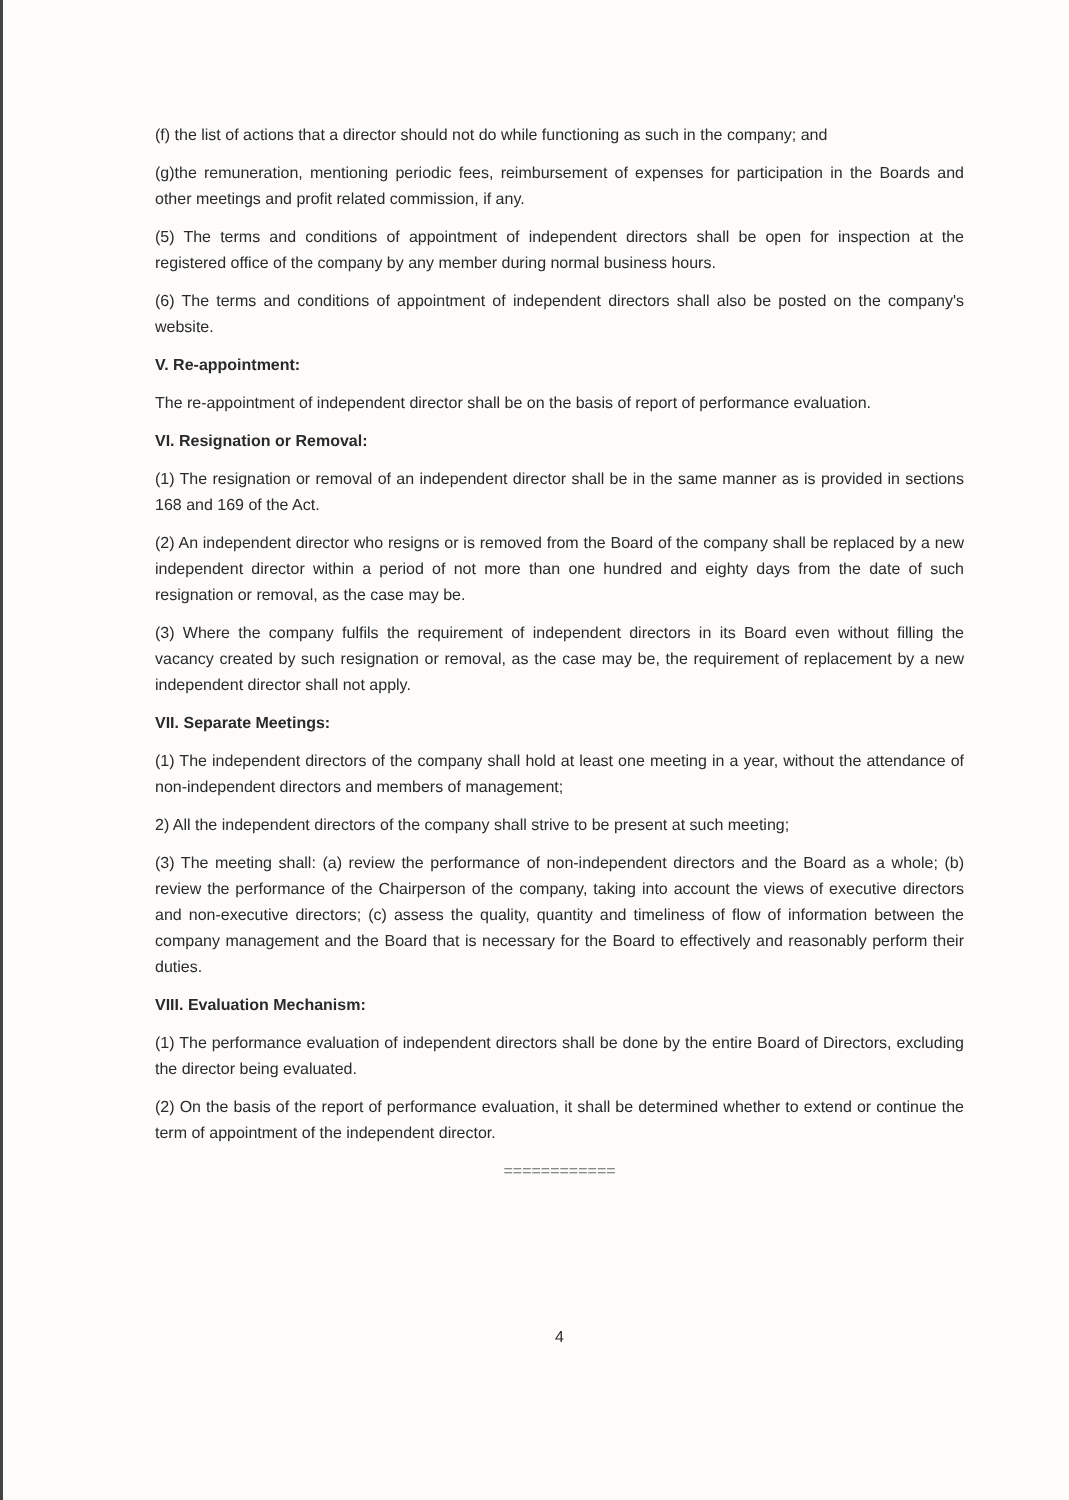(f) the list of actions that a director should not do while functioning as such in the company; and
(g)the remuneration, mentioning periodic fees, reimbursement of expenses for participation in the Boards and other meetings and profit related commission, if any.
(5) The terms and conditions of appointment of independent directors shall be open for inspection at the registered office of the company by any member during normal business hours.
(6) The terms and conditions of appointment of independent directors shall also be posted on the company's website.
V. Re-appointment:
The re-appointment of independent director shall be on the basis of report of performance evaluation.
VI. Resignation or Removal:
(1) The resignation or removal of an independent director shall be in the same manner as is provided in sections 168 and 169 of the Act.
(2) An independent director who resigns or is removed from the Board of the company shall be replaced by a new independent director within a period of not more than one hundred and eighty days from the date of such resignation or removal, as the case may be.
(3) Where the company fulfils the requirement of independent directors in its Board even without filling the vacancy created by such resignation or removal, as the case may be, the requirement of replacement by a new independent director shall not apply.
VII. Separate Meetings:
(1) The independent directors of the company shall hold at least one meeting in a year, without the attendance of non-independent directors and members of management;
2) All the independent directors of the company shall strive to be present at such meeting;
(3) The meeting shall: (a) review the performance of non-independent directors and the Board as a whole; (b) review the performance of the Chairperson of the company, taking into account the views of executive directors and non-executive directors; (c) assess the quality, quantity and timeliness of flow of information between the company management and the Board that is necessary for the Board to effectively and reasonably perform their duties.
VIII. Evaluation Mechanism:
(1) The performance evaluation of independent directors shall be done by the entire Board of Directors, excluding the director being evaluated.
(2) On the basis of the report of performance evaluation, it shall be determined whether to extend or continue the term of appointment of the independent director.
============
4